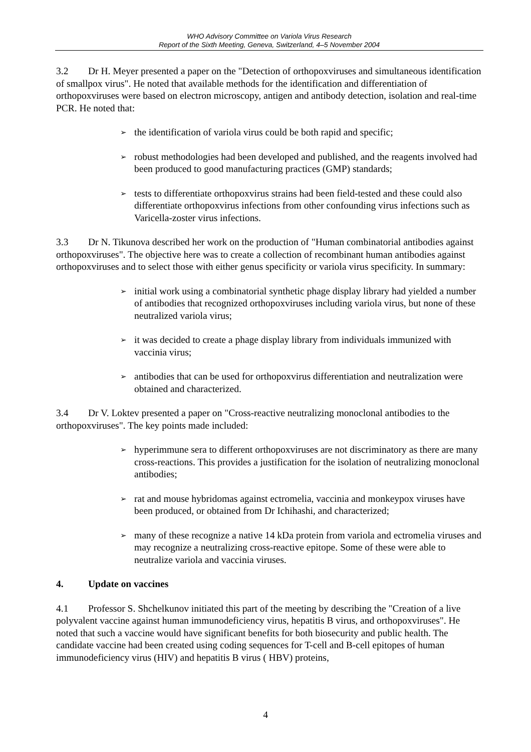WHO Advisory Committee on Variola Virus Research
Report of the Sixth Meeting, Geneva, Switzerland, 4–5 November 2004
3.2 Dr H. Meyer presented a paper on the "Detection of orthopoxviruses and simultaneous identification of smallpox virus". He noted that available methods for the identification and differentiation of orthopoxviruses were based on electron microscopy, antigen and antibody detection, isolation and real-time PCR. He noted that:
➢ the identification of variola virus could be both rapid and specific;
➢ robust methodologies had been developed and published, and the reagents involved had been produced to good manufacturing practices (GMP) standards;
➢ tests to differentiate orthopoxvirus strains had been field-tested and these could also differentiate orthopoxvirus infections from other confounding virus infections such as Varicella-zoster virus infections.
3.3 Dr N. Tikunova described her work on the production of "Human combinatorial antibodies against orthopoxviruses". The objective here was to create a collection of recombinant human antibodies against orthopoxviruses and to select those with either genus specificity or variola virus specificity. In summary:
➢ initial work using a combinatorial synthetic phage display library had yielded a number of antibodies that recognized orthopoxviruses including variola virus, but none of these neutralized variola virus;
➢ it was decided to create a phage display library from individuals immunized with vaccinia virus;
➢ antibodies that can be used for orthopoxvirus differentiation and neutralization were obtained and characterized.
3.4 Dr V. Loktev presented a paper on "Cross-reactive neutralizing monoclonal antibodies to the orthopoxviruses". The key points made included:
➢ hyperimmune sera to different orthopoxviruses are not discriminatory as there are many cross-reactions. This provides a justification for the isolation of neutralizing monoclonal antibodies;
➢ rat and mouse hybridomas against ectromelia, vaccinia and monkeypox viruses have been produced, or obtained from Dr Ichihashi, and characterized;
➢ many of these recognize a native 14 kDa protein from variola and ectromelia viruses and may recognize a neutralizing cross-reactive epitope. Some of these were able to neutralize variola and vaccinia viruses.
4. Update on vaccines
4.1 Professor S. Shchelkunov initiated this part of the meeting by describing the "Creation of a live polyvalent vaccine against human immunodeficiency virus, hepatitis B virus, and orthopoxviruses". He noted that such a vaccine would have significant benefits for both biosecurity and public health. The candidate vaccine had been created using coding sequences for T-cell and B-cell epitopes of human immunodeficiency virus (HIV) and hepatitis B virus ( HBV) proteins,
4